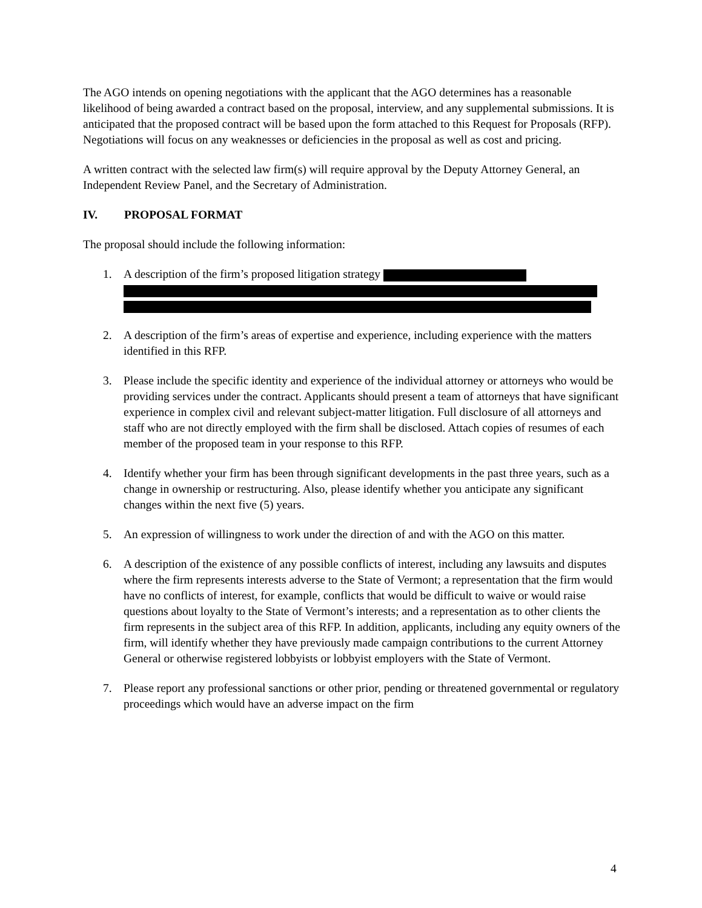The AGO intends on opening negotiations with the applicant that the AGO determines has a reasonable likelihood of being awarded a contract based on the proposal, interview, and any supplemental submissions. It is anticipated that the proposed contract will be based upon the form attached to this Request for Proposals (RFP). Negotiations will focus on any weaknesses or deficiencies in the proposal as well as cost and pricing.
A written contract with the selected law firm(s) will require approval by the Deputy Attorney General, an Independent Review Panel, and the Secretary of Administration.
IV. PROPOSAL FORMAT
The proposal should include the following information:
1. A description of the firm’s proposed litigation strategy
2. A description of the firm’s areas of expertise and experience, including experience with the matters identified in this RFP.
3. Please include the specific identity and experience of the individual attorney or attorneys who would be providing services under the contract. Applicants should present a team of attorneys that have significant experience in complex civil and relevant subject-matter litigation. Full disclosure of all attorneys and staff who are not directly employed with the firm shall be disclosed. Attach copies of resumes of each member of the proposed team in your response to this RFP.
4. Identify whether your firm has been through significant developments in the past three years, such as a change in ownership or restructuring. Also, please identify whether you anticipate any significant changes within the next five (5) years.
5. An expression of willingness to work under the direction of and with the AGO on this matter.
6. A description of the existence of any possible conflicts of interest, including any lawsuits and disputes where the firm represents interests adverse to the State of Vermont; a representation that the firm would have no conflicts of interest, for example, conflicts that would be difficult to waive or would raise questions about loyalty to the State of Vermont’s interests; and a representation as to other clients the firm represents in the subject area of this RFP. In addition, applicants, including any equity owners of the firm, will identify whether they have previously made campaign contributions to the current Attorney General or otherwise registered lobbyists or lobbyist employers with the State of Vermont.
7. Please report any professional sanctions or other prior, pending or threatened governmental or regulatory proceedings which would have an adverse impact on the firm
4